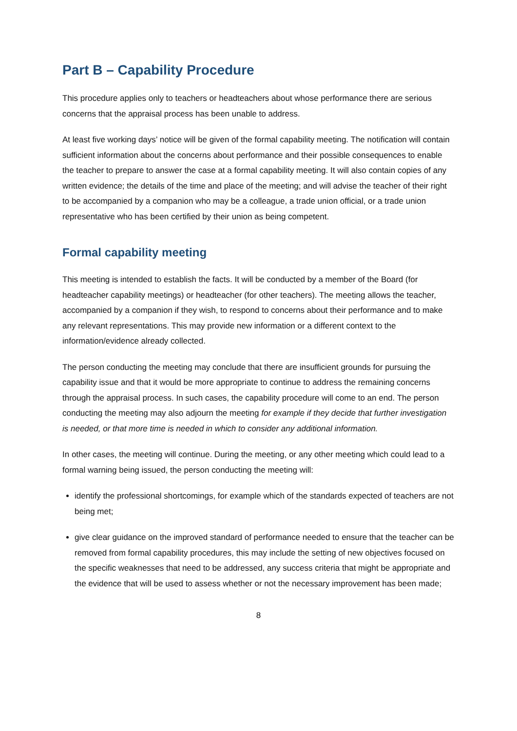Part B – Capability Procedure
This procedure applies only to teachers or headteachers about whose performance there are serious concerns that the appraisal process has been unable to address.
At least five working days’ notice will be given of the formal capability meeting. The notification will contain sufficient information about the concerns about performance and their possible consequences to enable the teacher to prepare to answer the case at a formal capability meeting. It will also contain copies of any written evidence; the details of the time and place of the meeting; and will advise the teacher of their right to be accompanied by a companion who may be a colleague, a trade union official, or a trade union representative who has been certified by their union as being competent.
Formal capability meeting
This meeting is intended to establish the facts. It will be conducted by a member of the Board (for headteacher capability meetings) or headteacher (for other teachers). The meeting allows the teacher, accompanied by a companion if they wish, to respond to concerns about their performance and to make any relevant representations. This may provide new information or a different context to the information/evidence already collected.
The person conducting the meeting may conclude that there are insufficient grounds for pursuing the capability issue and that it would be more appropriate to continue to address the remaining concerns through the appraisal process. In such cases, the capability procedure will come to an end. The person conducting the meeting may also adjourn the meeting for example if they decide that further investigation is needed, or that more time is needed in which to consider any additional information.
In other cases, the meeting will continue. During the meeting, or any other meeting which could lead to a formal warning being issued, the person conducting the meeting will:
identify the professional shortcomings, for example which of the standards expected of teachers are not being met;
give clear guidance on the improved standard of performance needed to ensure that the teacher can be removed from formal capability procedures, this may include the setting of new objectives focused on the specific weaknesses that need to be addressed, any success criteria that might be appropriate and the evidence that will be used to assess whether or not the necessary improvement has been made;
8